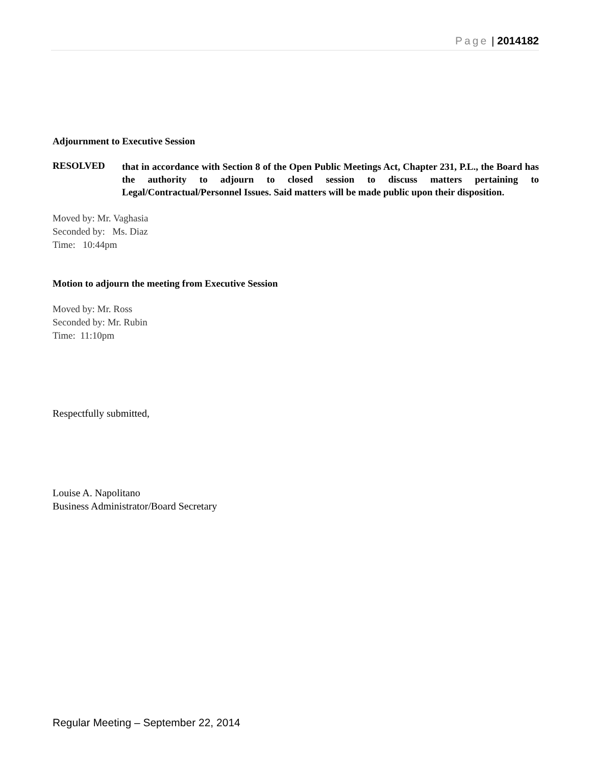Page | 2014182
Adjournment to Executive Session
RESOLVED
that in accordance with Section 8 of the Open Public Meetings Act, Chapter 231, P.L., the Board has the authority to adjourn to closed session to discuss matters pertaining to Legal/Contractual/Personnel Issues. Said matters will be made public upon their disposition.
Moved by: Mr. Vaghasia
Seconded by: Ms. Diaz
Time: 10:44pm
Motion to adjourn the meeting from Executive Session
Moved by: Mr. Ross
Seconded by: Mr. Rubin
Time: 11:10pm
Respectfully submitted,
Louise A. Napolitano
Business Administrator/Board Secretary
Regular Meeting – September 22, 2014